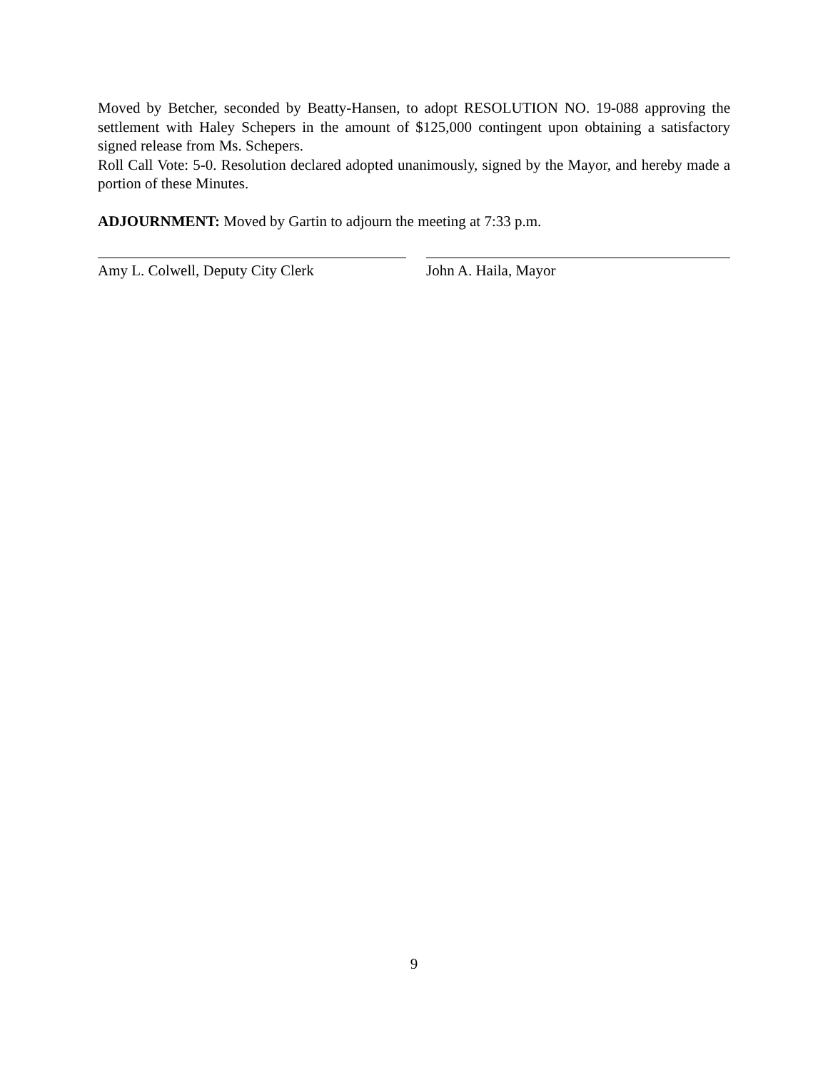Moved by Betcher, seconded by Beatty-Hansen, to adopt RESOLUTION NO. 19-088 approving the settlement with Haley Schepers in the amount of $125,000 contingent upon obtaining a satisfactory signed release from Ms. Schepers.
Roll Call Vote: 5-0. Resolution declared adopted unanimously, signed by the Mayor, and hereby made a portion of these Minutes.
ADJOURNMENT: Moved by Gartin to adjourn the meeting at 7:33 p.m.
Amy L. Colwell, Deputy City Clerk John A. Haila, Mayor
9